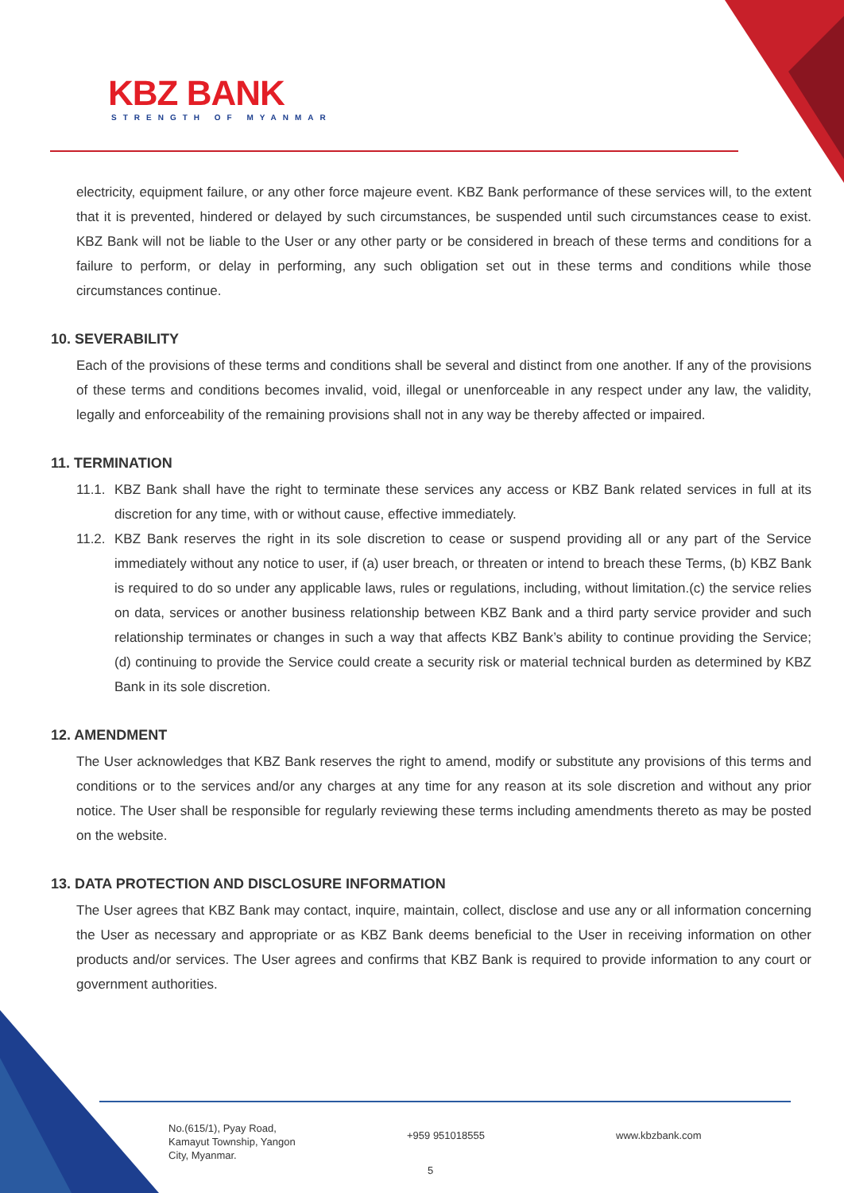KBZ BANK
STRENGTH OF MYANMAR
electricity, equipment failure, or any other force majeure event. KBZ Bank performance of these services will, to the extent that it is prevented, hindered or delayed by such circumstances, be suspended until such circumstances cease to exist. KBZ Bank will not be liable to the User or any other party or be considered in breach of these terms and conditions for a failure to perform, or delay in performing, any such obligation set out in these terms and conditions while those circumstances continue.
10. SEVERABILITY
Each of the provisions of these terms and conditions shall be several and distinct from one another. If any of the provisions of these terms and conditions becomes invalid, void, illegal or unenforceable in any respect under any law, the validity, legally and enforceability of the remaining provisions shall not in any way be thereby affected or impaired.
11. TERMINATION
11.1.
KBZ Bank shall have the right to terminate these services any access or KBZ Bank related services in full at its discretion for any time, with or without cause, effective immediately.
11.2.
KBZ Bank reserves the right in its sole discretion to cease or suspend providing all or any part of the Service immediately without any notice to user, if (a) user breach, or threaten or intend to breach these Terms, (b) KBZ Bank is required to do so under any applicable laws, rules or regulations, including, without limitation.(c) the service relies on data, services or another business relationship between KBZ Bank and a third party service provider and such relationship terminates or changes in such a way that affects KBZ Bank’s ability to continue providing the Service; (d) continuing to provide the Service could create a security risk or material technical burden as determined by KBZ Bank in its sole discretion.
12. AMENDMENT
The User acknowledges that KBZ Bank reserves the right to amend, modify or substitute any provisions of this terms and conditions or to the services and/or any charges at any time for any reason at its sole discretion and without any prior notice. The User shall be responsible for regularly reviewing these terms including amendments thereto as may be posted on the website.
13. DATA PROTECTION AND DISCLOSURE INFORMATION
The User agrees that KBZ Bank may contact, inquire, maintain, collect, disclose and use any or all information concerning the User as necessary and appropriate or as KBZ Bank deems beneficial to the User in receiving information on other products and/or services. The User agrees and confirms that KBZ Bank is required to provide information to any court or government authorities.
No.(615/1), Pyay Road,
Kamayut Township, Yangon
City, Myanmar.
+959 951018555 www.kbzbank.com
5